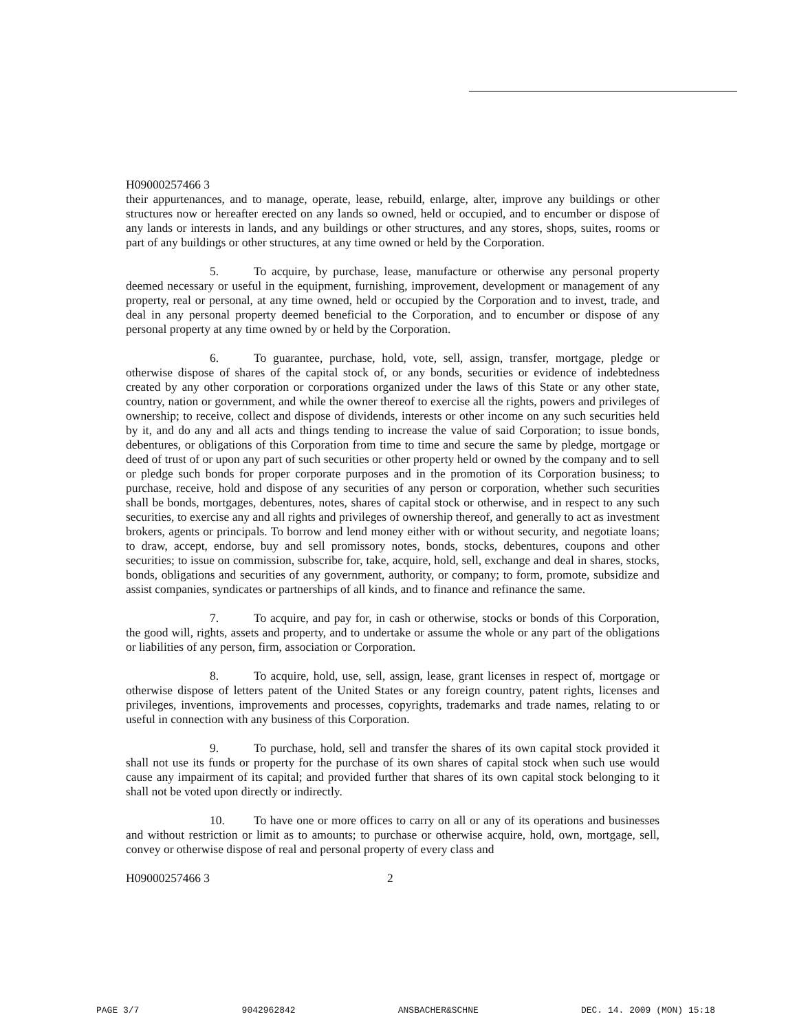H09000257466 3
their appurtenances, and to manage, operate, lease, rebuild, enlarge, alter, improve any buildings or other structures now or hereafter erected on any lands so owned, held or occupied, and to encumber or dispose of any lands or interests in lands, and any buildings or other structures, and any stores, shops, suites, rooms or part of any buildings or other structures, at any time owned or held by the Corporation.
5. To acquire, by purchase, lease, manufacture or otherwise any personal property deemed necessary or useful in the equipment, furnishing, improvement, development or management of any property, real or personal, at any time owned, held or occupied by the Corporation and to invest, trade, and deal in any personal property deemed beneficial to the Corporation, and to encumber or dispose of any personal property at any time owned by or held by the Corporation.
6. To guarantee, purchase, hold, vote, sell, assign, transfer, mortgage, pledge or otherwise dispose of shares of the capital stock of, or any bonds, securities or evidence of indebtedness created by any other corporation or corporations organized under the laws of this State or any other state, country, nation or government, and while the owner thereof to exercise all the rights, powers and privileges of ownership; to receive, collect and dispose of dividends, interests or other income on any such securities held by it, and do any and all acts and things tending to increase the value of said Corporation; to issue bonds, debentures, or obligations of this Corporation from time to time and secure the same by pledge, mortgage or deed of trust of or upon any part of such securities or other property held or owned by the company and to sell or pledge such bonds for proper corporate purposes and in the promotion of its Corporation business; to purchase, receive, hold and dispose of any securities of any person or corporation, whether such securities shall be bonds, mortgages, debentures, notes, shares of capital stock or otherwise, and in respect to any such securities, to exercise any and all rights and privileges of ownership thereof, and generally to act as investment brokers, agents or principals. To borrow and lend money either with or without security, and negotiate loans; to draw, accept, endorse, buy and sell promissory notes, bonds, stocks, debentures, coupons and other securities; to issue on commission, subscribe for, take, acquire, hold, sell, exchange and deal in shares, stocks, bonds, obligations and securities of any government, authority, or company; to form, promote, subsidize and assist companies, syndicates or partnerships of all kinds, and to finance and refinance the same.
7. To acquire, and pay for, in cash or otherwise, stocks or bonds of this Corporation, the good will, rights, assets and property, and to undertake or assume the whole or any part of the obligations or liabilities of any person, firm, association or Corporation.
8. To acquire, hold, use, sell, assign, lease, grant licenses in respect of, mortgage or otherwise dispose of letters patent of the United States or any foreign country, patent rights, licenses and privileges, inventions, improvements and processes, copyrights, trademarks and trade names, relating to or useful in connection with any business of this Corporation.
9. To purchase, hold, sell and transfer the shares of its own capital stock provided it shall not use its funds or property for the purchase of its own shares of capital stock when such use would cause any impairment of its capital; and provided further that shares of its own capital stock belonging to it shall not be voted upon directly or indirectly.
10. To have one or more offices to carry on all or any of its operations and businesses and without restriction or limit as to amounts; to purchase or otherwise acquire, hold, own, mortgage, sell, convey or otherwise dispose of real and personal property of every class and
H09000257466 3 2
PAGE 3/7 9042962842 ANSBACHER&SCHNE DEC. 14. 2009 (MON) 15:18